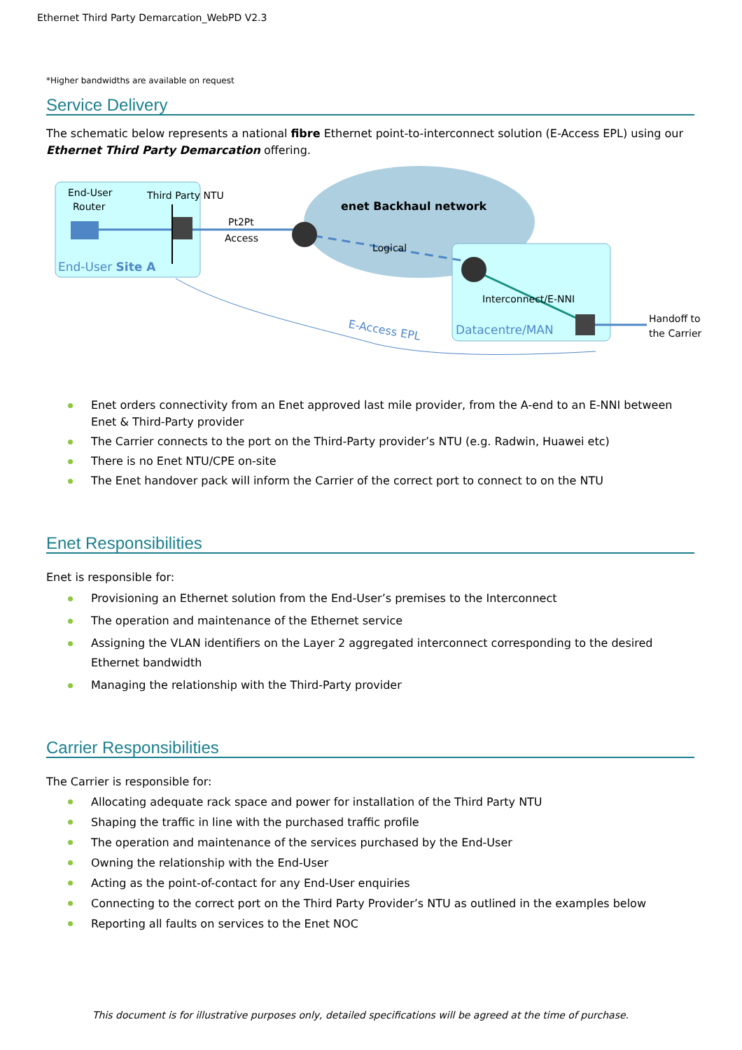Ethernet Third Party Demarcation_WebPD V2.3
*Higher bandwidths are available on request
Service Delivery
The schematic below represents a national fibre Ethernet point-to-interconnect solution (E-Access EPL) using our Ethernet Third Party Demarcation offering.
End-User
Router
Third Party NTU
Pt2Pt
Access
enet Backhaul network
Logical
End-User Site A
Interconnect/E-NNI
Datacentre/MAN
Handoff to
the Carrier
E-Access EPL
Enet orders connectivity from an Enet approved last mile provider, from the A-end to an E-NNI between Enet & Third-Party provider
The Carrier connects to the port on the Third-Party provider’s NTU (e.g. Radwin, Huawei etc)
There is no Enet NTU/CPE on-site
The Enet handover pack will inform the Carrier of the correct port to connect to on the NTU
Enet Responsibilities
Enet is responsible for:
Provisioning an Ethernet solution from the End-User’s premises to the Interconnect
The operation and maintenance of the Ethernet service
Assigning the VLAN identifiers on the Layer 2 aggregated interconnect corresponding to the desired Ethernet bandwidth
Managing the relationship with the Third-Party provider
Carrier Responsibilities
The Carrier is responsible for:
Allocating adequate rack space and power for installation of the Third Party NTU
Shaping the traffic in line with the purchased traffic profile
The operation and maintenance of the services purchased by the End-User
Owning the relationship with the End-User
Acting as the point-of-contact for any End-User enquiries
Connecting to the correct port on the Third Party Provider’s NTU as outlined in the examples below
Reporting all faults on services to the Enet NOC
This document is for illustrative purposes only, detailed specifications will be agreed at the time of purchase.